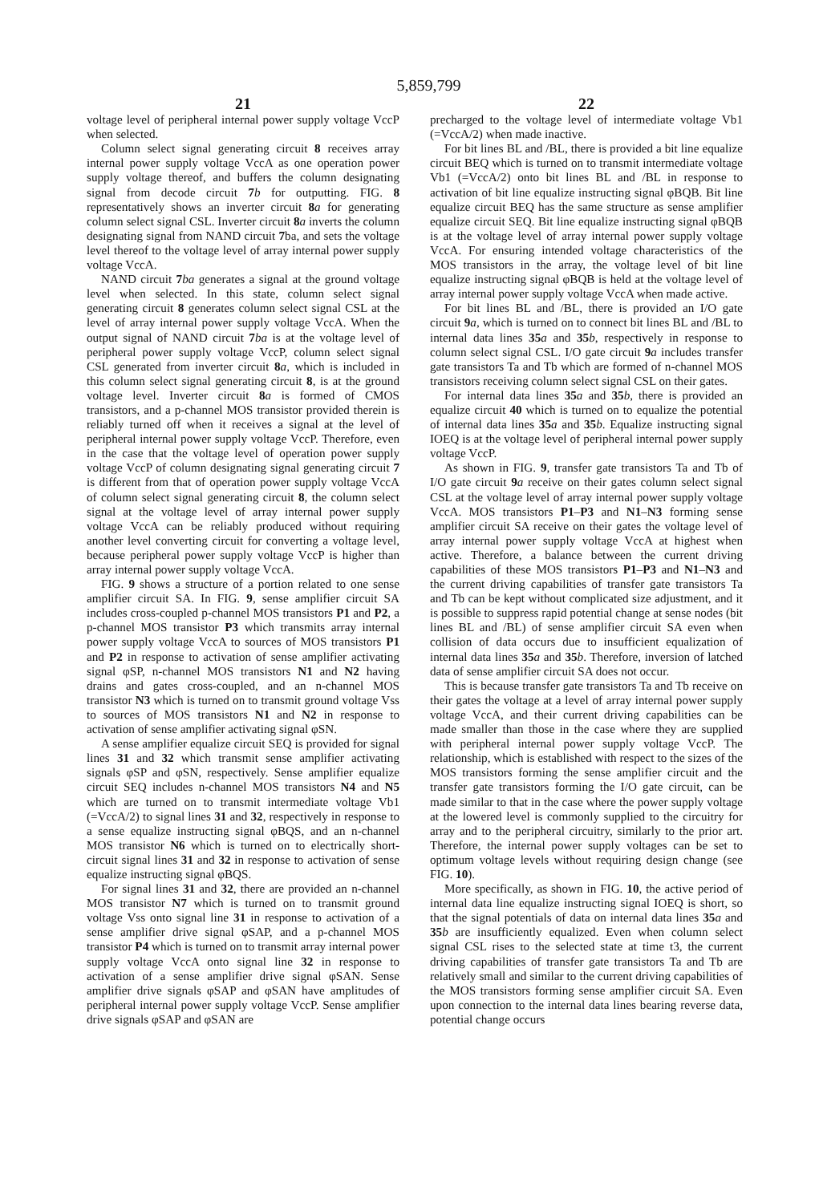5,859,799
21
voltage level of peripheral internal power supply voltage VccP when selected.
Column select signal generating circuit 8 receives array internal power supply voltage VccA as one operation power supply voltage thereof, and buffers the column designating signal from decode circuit 7 b for outputting. FIG. 8 representatively shows an inverter circuit 8 a for generating column select signal CSL. Inverter circuit 8 a inverts the column designating signal from NAND circuit 7ba, and sets the voltage level thereof to the voltage level of array internal power supply voltage VccA.
NAND circuit 7 ba generates a signal at the ground voltage level when selected. In this state, column select signal generating circuit 8 generates column select signal CSL at the level of array internal power supply voltage VccA. When the output signal of NAND circuit 7 ba is at the voltage level of peripheral power supply voltage VccP, column select signal CSL generated from inverter circuit 8 a, which is included in this column select signal generating circuit 8, is at the ground voltage level. Inverter circuit 8 a is formed of CMOS transistors, and a p-channel MOS transistor provided therein is reliably turned off when it receives a signal at the level of peripheral internal power supply voltage VccP. Therefore, even in the case that the voltage level of operation power supply voltage VccP of column designating signal generating circuit 7 is different from that of operation power supply voltage VccA of column select signal generating circuit 8, the column select signal at the voltage level of array internal power supply voltage VccA can be reliably produced without requiring another level converting circuit for converting a voltage level, because peripheral power supply voltage VccP is higher than array internal power supply voltage VccA.
FIG. 9 shows a structure of a portion related to one sense amplifier circuit SA. In FIG. 9, sense amplifier circuit SA includes cross-coupled p-channel MOS transistors P1 and P2, a p-channel MOS transistor P3 which transmits array internal power supply voltage VccA to sources of MOS transistors P1 and P2 in response to activation of sense amplifier activating signal φSP, n-channel MOS transistors N1 and N2 having drains and gates cross-coupled, and an n-channel MOS transistor N3 which is turned on to transmit ground voltage Vss to sources of MOS transistors N1 and N2 in response to activation of sense amplifier activating signal φSN.
A sense amplifier equalize circuit SEQ is provided for signal lines 31 and 32 which transmit sense amplifier activating signals φSP and φSN, respectively. Sense amplifier equalize circuit SEQ includes n-channel MOS transistors N4 and N5 which are turned on to transmit intermediate voltage Vb1 (=VccA/2) to signal lines 31 and 32, respectively in response to a sense equalize instructing signal φBQS, and an n-channel MOS transistor N6 which is turned on to electrically short-circuit signal lines 31 and 32 in response to activation of sense equalize instructing signal φBQS.
For signal lines 31 and 32, there are provided an n-channel MOS transistor N7 which is turned on to transmit ground voltage Vss onto signal line 31 in response to activation of a sense amplifier drive signal φSAP, and a p-channel MOS transistor P4 which is turned on to transmit array internal power supply voltage VccA onto signal line 32 in response to activation of a sense amplifier drive signal φSAN. Sense amplifier drive signals φSAP and φSAN have amplitudes of peripheral internal power supply voltage VccP. Sense amplifier drive signals φSAP and φSAN are
22
precharged to the voltage level of intermediate voltage Vb1 (=VccA/2) when made inactive.
For bit lines BL and /BL, there is provided a bit line equalize circuit BEQ which is turned on to transmit intermediate voltage Vb1 (=VccA/2) onto bit lines BL and /BL in response to activation of bit line equalize instructing signal φBQB. Bit line equalize circuit BEQ has the same structure as sense amplifier equalize circuit SEQ. Bit line equalize instructing signal φBQB is at the voltage level of array internal power supply voltage VccA. For ensuring intended voltage characteristics of the MOS transistors in the array, the voltage level of bit line equalize instructing signal φBQB is held at the voltage level of array internal power supply voltage VccA when made active.
For bit lines BL and /BL, there is provided an I/O gate circuit 9 a, which is turned on to connect bit lines BL and /BL to internal data lines 35 a and 35 b, respectively in response to column select signal CSL. I/O gate circuit 9 a includes transfer gate transistors Ta and Tb which are formed of n-channel MOS transistors receiving column select signal CSL on their gates.
For internal data lines 35 a and 35 b, there is provided an equalize circuit 40 which is turned on to equalize the potential of internal data lines 35 a and 35 b. Equalize instructing signal IOEQ is at the voltage level of peripheral internal power supply voltage VccP.
As shown in FIG. 9, transfer gate transistors Ta and Tb of I/O gate circuit 9 a receive on their gates column select signal CSL at the voltage level of array internal power supply voltage VccA. MOS transistors P1–P3 and N1–N3 forming sense amplifier circuit SA receive on their gates the voltage level of array internal power supply voltage VccA at highest when active. Therefore, a balance between the current driving capabilities of these MOS transistors P1–P3 and N1–N3 and the current driving capabilities of transfer gate transistors Ta and Tb can be kept without complicated size adjustment, and it is possible to suppress rapid potential change at sense nodes (bit lines BL and /BL) of sense amplifier circuit SA even when collision of data occurs due to insufficient equalization of internal data lines 35 a and 35 b. Therefore, inversion of latched data of sense amplifier circuit SA does not occur.
This is because transfer gate transistors Ta and Tb receive on their gates the voltage at a level of array internal power supply voltage VccA, and their current driving capabilities can be made smaller than those in the case where they are supplied with peripheral internal power supply voltage VccP. The relationship, which is established with respect to the sizes of the MOS transistors forming the sense amplifier circuit and the transfer gate transistors forming the I/O gate circuit, can be made similar to that in the case where the power supply voltage at the lowered level is commonly supplied to the circuitry for array and to the peripheral circuitry, similarly to the prior art. Therefore, the internal power supply voltages can be set to optimum voltage levels without requiring design change (see FIG. 10).
More specifically, as shown in FIG. 10, the active period of internal data line equalize instructing signal IOEQ is short, so that the signal potentials of data on internal data lines 35 a and 35 b are insufficiently equalized. Even when column select signal CSL rises to the selected state at time t3, the current driving capabilities of transfer gate transistors Ta and Tb are relatively small and similar to the current driving capabilities of the MOS transistors forming sense amplifier circuit SA. Even upon connection to the internal data lines bearing reverse data, potential change occurs